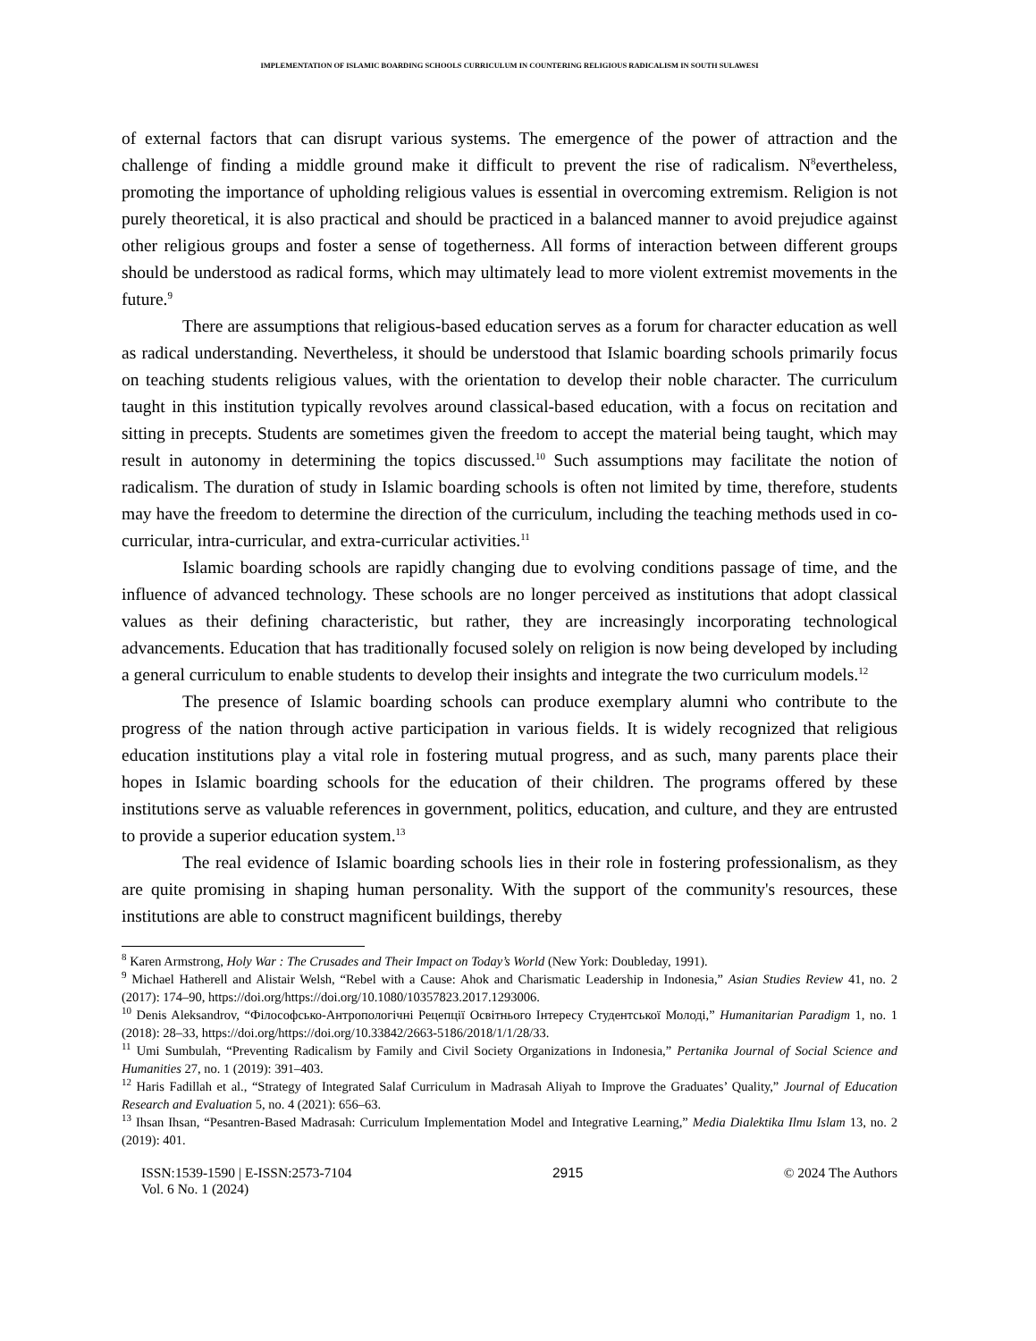IMPLEMENTATION OF ISLAMIC BOARDING SCHOOLS CURRICULUM IN COUNTERING RELIGIOUS RADICALISM IN SOUTH SULAWESI
of external factors that can disrupt various systems. The emergence of the power of attraction and the challenge of finding a middle ground make it difficult to prevent the rise of radicalism. N<sup>8</sup>evertheless, promoting the importance of upholding religious values is essential in overcoming extremism. Religion is not purely theoretical, it is also practical and should be practiced in a balanced manner to avoid prejudice against other religious groups and foster a sense of togetherness. All forms of interaction between different groups should be understood as radical forms, which may ultimately lead to more violent extremist movements in the future.<sup>9</sup>
There are assumptions that religious-based education serves as a forum for character education as well as radical understanding. Nevertheless, it should be understood that Islamic boarding schools primarily focus on teaching students religious values, with the orientation to develop their noble character. The curriculum taught in this institution typically revolves around classical-based education, with a focus on recitation and sitting in precepts. Students are sometimes given the freedom to accept the material being taught, which may result in autonomy in determining the topics discussed.<sup>10</sup> Such assumptions may facilitate the notion of radicalism. The duration of study in Islamic boarding schools is often not limited by time, therefore, students may have the freedom to determine the direction of the curriculum, including the teaching methods used in co-curricular, intra-curricular, and extra-curricular activities.<sup>11</sup>
Islamic boarding schools are rapidly changing due to evolving conditions passage of time, and the influence of advanced technology. These schools are no longer perceived as institutions that adopt classical values as their defining characteristic, but rather, they are increasingly incorporating technological advancements. Education that has traditionally focused solely on religion is now being developed by including a general curriculum to enable students to develop their insights and integrate the two curriculum models.<sup>12</sup>
The presence of Islamic boarding schools can produce exemplary alumni who contribute to the progress of the nation through active participation in various fields. It is widely recognized that religious education institutions play a vital role in fostering mutual progress, and as such, many parents place their hopes in Islamic boarding schools for the education of their children. The programs offered by these institutions serve as valuable references in government, politics, education, and culture, and they are entrusted to provide a superior education system.<sup>13</sup>
The real evidence of Islamic boarding schools lies in their role in fostering professionalism, as they are quite promising in shaping human personality. With the support of the community's resources, these institutions are able to construct magnificent buildings, thereby
<sup>8</sup> Karen Armstrong, Holy War : The Crusades and Their Impact on Today’s World (New York: Doubleday, 1991).
<sup>9</sup> Michael Hatherell and Alistair Welsh, “Rebel with a Cause: Ahok and Charismatic Leadership in Indonesia,” Asian Studies Review 41, no. 2 (2017): 174–90, https://doi.org/https://doi.org/10.1080/10357823.2017.1293006.
<sup>10</sup> Denis Aleksandrov, “Філософсько-Антропологічні Рецепції Освітнього Інтересу Студентської Молоді,” Humanitarian Paradigm 1, no. 1 (2018): 28–33, https://doi.org/https://doi.org/10.33842/2663-5186/2018/1/1/28/33.
<sup>11</sup> Umi Sumbulah, “Preventing Radicalism by Family and Civil Society Organizations in Indonesia,” Pertanika Journal of Social Science and Humanities 27, no. 1 (2019): 391–403.
<sup>12</sup> Haris Fadillah et al., “Strategy of Integrated Salaf Curriculum in Madrasah Aliyah to Improve the Graduates’ Quality,” Journal of Education Research and Evaluation 5, no. 4 (2021): 656–63.
<sup>13</sup> Ihsan Ihsan, “Pesantren-Based Madrasah: Curriculum Implementation Model and Integrative Learning,” Media Dialektika Ilmu Islam 13, no. 2 (2019): 401.
ISSN:1539-1590 | E-ISSN:2573-7104
Vol. 6 No. 1 (2024)
2915 © 2024 The Authors